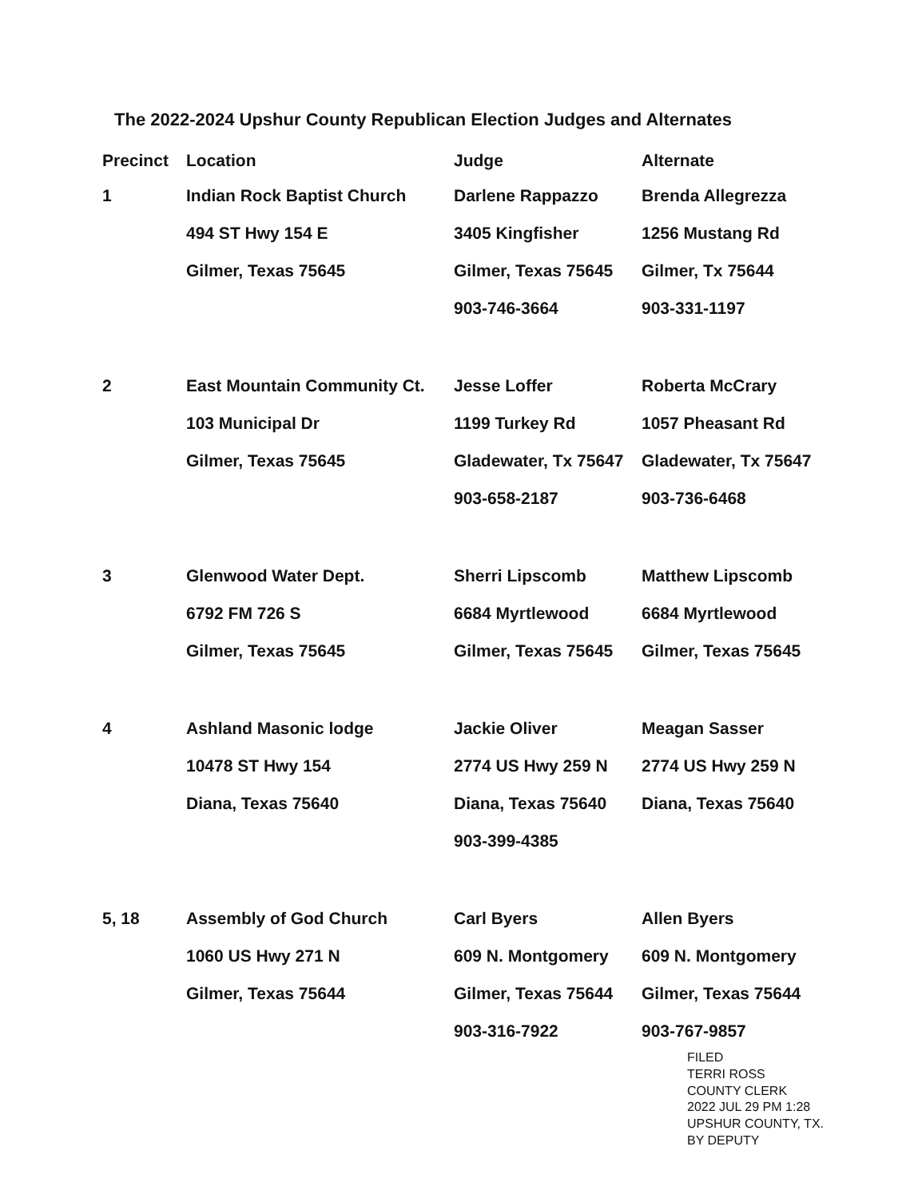The 2022-2024 Upshur County Republican Election Judges and Alternates
| Precinct | Location | Judge | Alternate |
| --- | --- | --- | --- |
| 1 | Indian Rock Baptist Church | Darlene Rappazzo | Brenda Allegrezza |
| | 494 ST Hwy 154 E | 3405 Kingfisher | 1256 Mustang Rd |
| | Gilmer, Texas 75645 | Gilmer, Texas 75645 | Gilmer, Tx 75644 |
| | | 903-746-3664 | 903-331-1197 |
| 2 | East Mountain Community Ct. | Jesse Loffer | Roberta McCrary |
| | 103 Municipal Dr | 1199 Turkey Rd | 1057 Pheasant Rd |
| | Gilmer, Texas 75645 | Gladewater, Tx 75647 | Gladewater, Tx 75647 |
| | | 903-658-2187 | 903-736-6468 |
| 3 | Glenwood Water Dept. | Sherri Lipscomb | Matthew Lipscomb |
| | 6792 FM 726 S | 6684 Myrtlewood | 6684 Myrtlewood |
| | Gilmer, Texas 75645 | Gilmer, Texas 75645 | Gilmer, Texas 75645 |
| 4 | Ashland Masonic lodge | Jackie Oliver | Meagan Sasser |
| | 10478 ST Hwy 154 | 2774 US Hwy 259 N | 2774 US Hwy 259 N |
| | Diana, Texas 75640 | Diana, Texas 75640 | Diana, Texas 75640 |
| | | 903-399-4385 | |
| 5, 18 | Assembly of God Church | Carl Byers | Allen Byers |
| | 1060 US Hwy 271 N | 609 N. Montgomery | 609 N. Montgomery |
| | Gilmer, Texas 75644 | Gilmer, Texas 75644 | Gilmer, Texas 75644 |
| | | 903-316-7922 | 903-767-9857 |
FILED
TERRI ROSS
COUNTY CLERK
2022 JUL 29 PM 1:28
UPSHUR COUNTY, TX.
BY DEPUTY